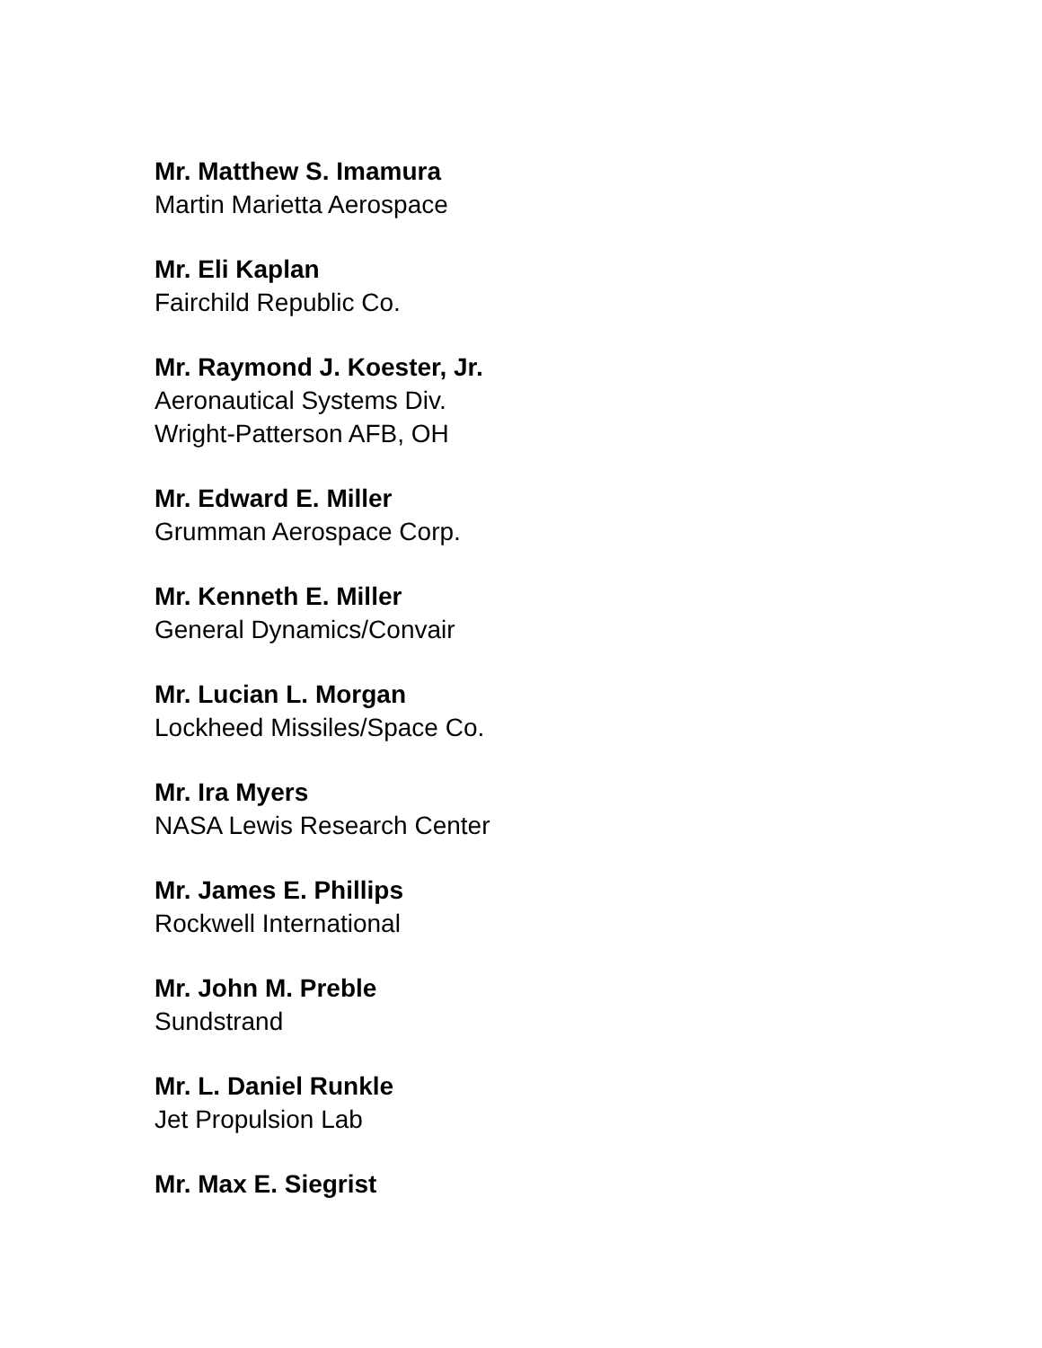Mr. Matthew S. Imamura
Martin Marietta Aerospace
Mr. Eli Kaplan
Fairchild Republic Co.
Mr. Raymond J. Koester, Jr.
Aeronautical Systems Div.
Wright-Patterson AFB, OH
Mr. Edward E. Miller
Grumman Aerospace Corp.
Mr. Kenneth E. Miller
General Dynamics/Convair
Mr. Lucian L. Morgan
Lockheed Missiles/Space Co.
Mr. Ira Myers
NASA Lewis Research Center
Mr. James E. Phillips
Rockwell International
Mr. John M. Preble
Sundstrand
Mr. L. Daniel Runkle
Jet Propulsion Lab
Mr. Max E. Siegrist